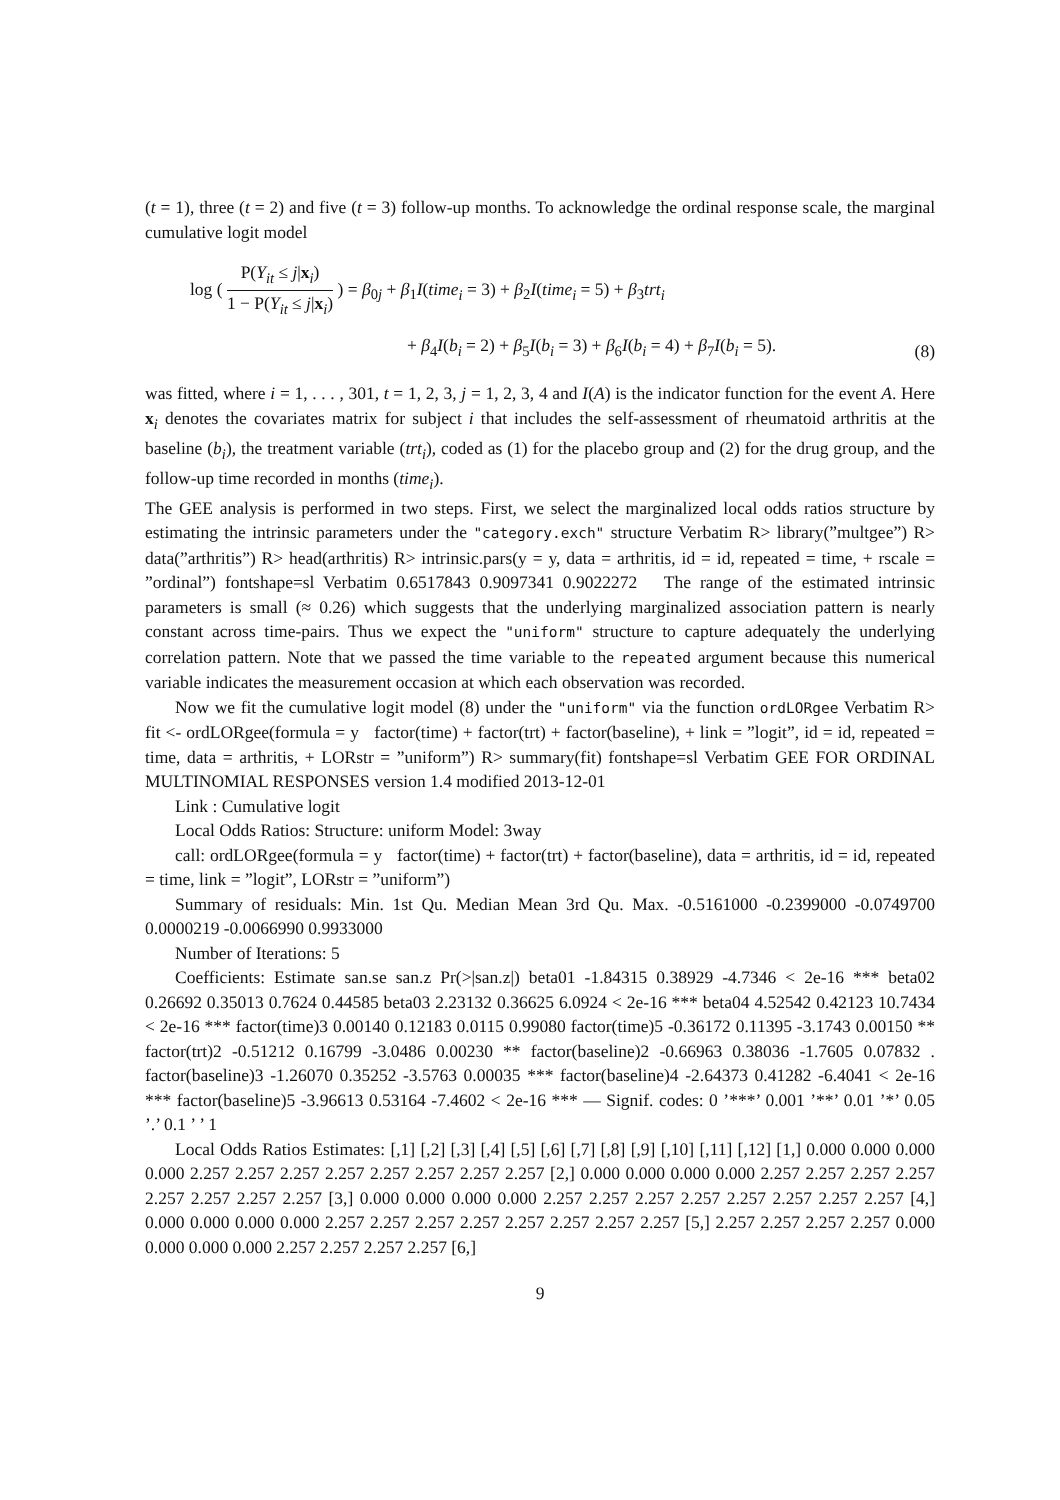(t = 1), three (t = 2) and five (t = 3) follow-up months. To acknowledge the ordinal response scale, the marginal cumulative logit model
log ( P(Y<sub>it</sub> ≤ j|x<sub>i</sub>) 1 − P(Y<sub>it</sub> ≤ j|x<sub>i</sub>) ) = β<sub>0j</sub> + β<sub>1</sub>I(time<sub>i</sub> = 3) + β<sub>2</sub>I(time<sub>i</sub> = 5) + β<sub>3</sub>trt<sub>i</sub>
+ β<sub>4</sub>I(b<sub>i</sub> = 2) + β<sub>5</sub>I(b<sub>i</sub> = 3) + β<sub>6</sub>I(b<sub>i</sub> = 4) + β<sub>7</sub>I(b<sub>i</sub> = 5).
(8)
was fitted, where i = 1, . . . , 301, t = 1, 2, 3, j = 1, 2, 3, 4 and I(A) is the indicator function for the event A. Here x<sub>i</sub> denotes the covariates matrix for subject i that includes the self-assessment of rheumatoid arthritis at the baseline (b<sub>i</sub>), the treatment variable (trt<sub>i</sub>), coded as (1) for the placebo group and (2) for the drug group, and the follow-up time recorded in months (time<sub>i</sub>).
The GEE analysis is performed in two steps. First, we select the marginalized local odds ratios structure by estimating the intrinsic parameters under the "category.exch" structure Verbatim R> library(”multgee”) R> data(”arthritis”) R> head(arthritis) R> intrinsic.pars(y = y, data = arthritis, id = id, repeated = time, + rscale = ”ordinal”) fontshape=sl Verbatim 0.6517843 0.9097341 0.9022272 The range of the estimated intrinsic parameters is small (≈ 0.26) which suggests that the underlying marginalized association pattern is nearly constant across time-pairs. Thus we expect the "uniform" structure to capture adequately the underlying correlation pattern. Note that we passed the time variable to the repeated argument because this numerical variable indicates the measurement occasion at which each observation was recorded.
Now we fit the cumulative logit model (8) under the "uniform" via the function ordLORgee Verbatim R> fit <- ordLORgee(formula = y factor(time) + factor(trt) + factor(baseline), + link = ”logit”, id = id, repeated = time, data = arthritis, + LORstr = ”uniform”) R> summary(fit) fontshape=sl Verbatim GEE FOR ORDINAL MULTINOMIAL RESPONSES version 1.4 modified 2013-12-01
Link : Cumulative logit
Local Odds Ratios: Structure: uniform Model: 3way
call: ordLORgee(formula = y factor(time) + factor(trt) + factor(baseline), data = arthritis, id = id, repeated = time, link = ”logit”, LORstr = ”uniform”)
Summary of residuals: Min. 1st Qu. Median Mean 3rd Qu. Max. -0.5161000 -0.2399000 -0.0749700 0.0000219 -0.0066990 0.9933000
Number of Iterations: 5
Coefficients: Estimate san.se san.z Pr(>|san.z|) beta01 -1.84315 0.38929 -4.7346 < 2e-16 *** beta02 0.26692 0.35013 0.7624 0.44585 beta03 2.23132 0.36625 6.0924 < 2e-16 *** beta04 4.52542 0.42123 10.7434 < 2e-16 *** factor(time)3 0.00140 0.12183 0.0115 0.99080 factor(time)5 -0.36172 0.11395 -3.1743 0.00150 ** factor(trt)2 -0.51212 0.16799 -3.0486 0.00230 ** factor(baseline)2 -0.66963 0.38036 -1.7605 0.07832 . factor(baseline)3 -1.26070 0.35252 -3.5763 0.00035 *** factor(baseline)4 -2.64373 0.41282 -6.4041 < 2e-16 *** factor(baseline)5 -3.96613 0.53164 -7.4602 < 2e-16 *** — Signif. codes: 0 ’***’ 0.001 ’**’ 0.01 ’*’ 0.05 ’.’ 0.1 ’ ’ 1
Local Odds Ratios Estimates: [,1] [,2] [,3] [,4] [,5] [,6] [,7] [,8] [,9] [,10] [,11] [,12] [1,] 0.000 0.000 0.000 0.000 2.257 2.257 2.257 2.257 2.257 2.257 2.257 2.257 [2,] 0.000 0.000 0.000 0.000 2.257 2.257 2.257 2.257 2.257 2.257 2.257 2.257 [3,] 0.000 0.000 0.000 0.000 2.257 2.257 2.257 2.257 2.257 2.257 2.257 2.257 [4,] 0.000 0.000 0.000 0.000 2.257 2.257 2.257 2.257 2.257 2.257 2.257 2.257 [5,] 2.257 2.257 2.257 2.257 0.000 0.000 0.000 0.000 2.257 2.257 2.257 2.257 [6,]
9